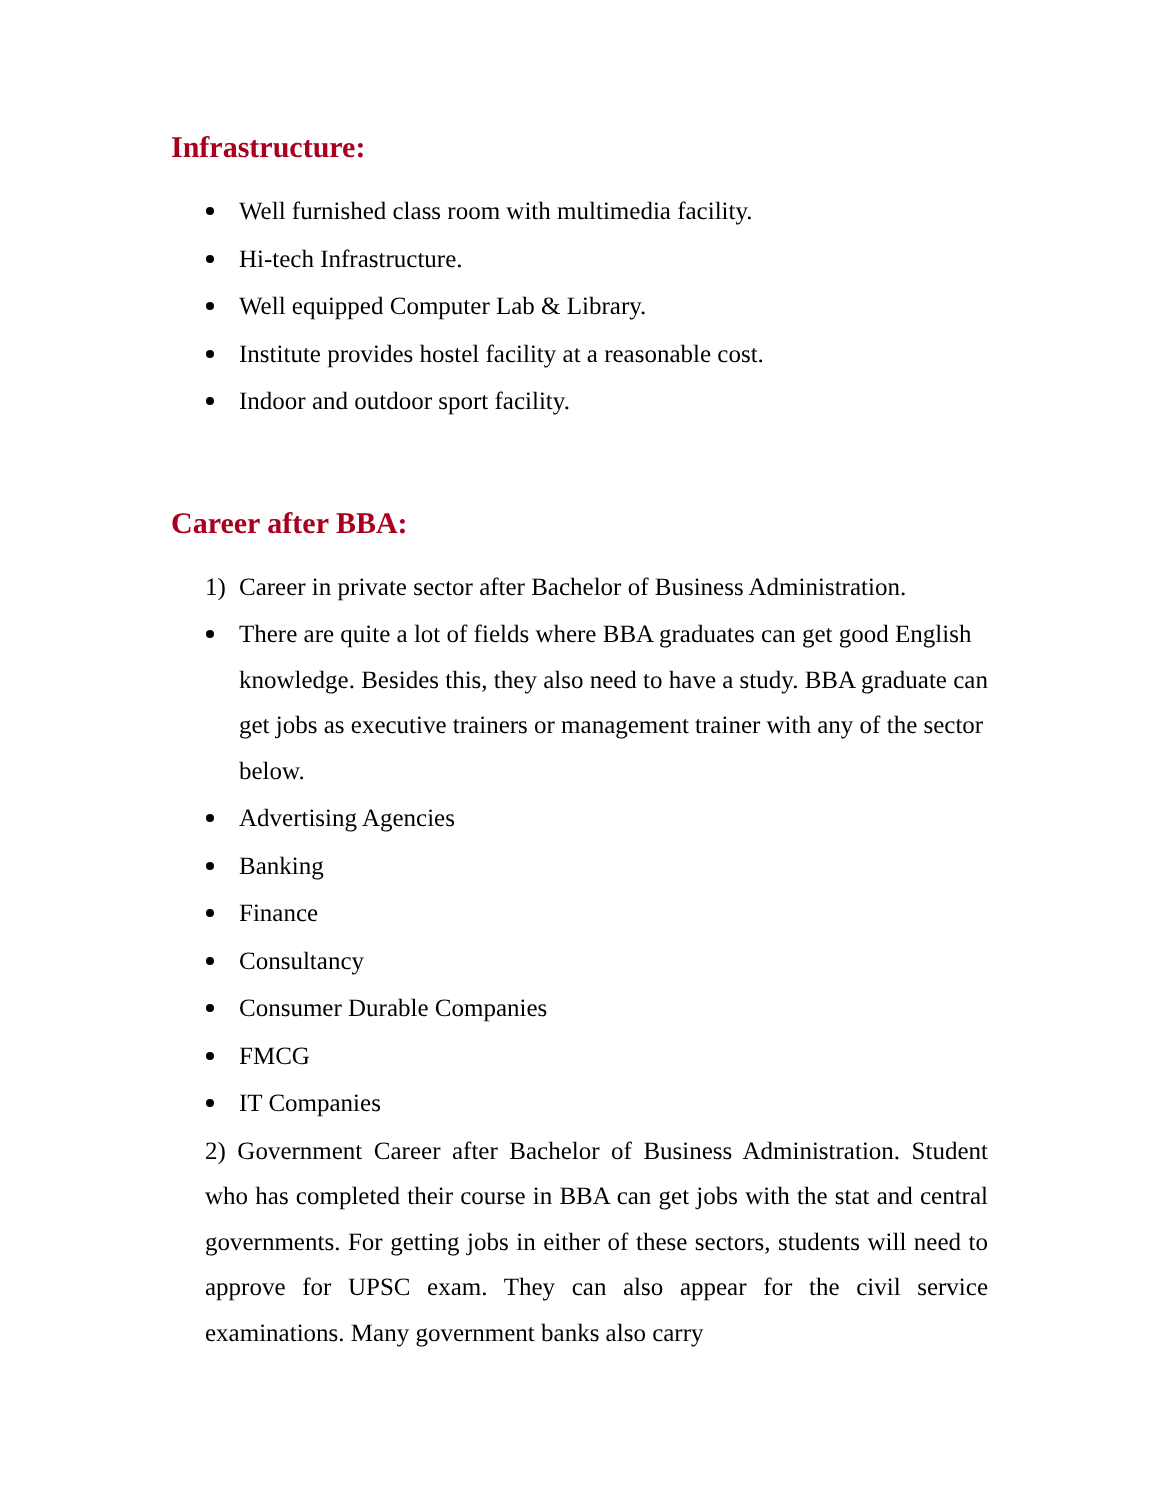Infrastructure:
Well furnished class room with multimedia facility.
Hi-tech Infrastructure.
Well equipped Computer Lab & Library.
Institute provides hostel facility at a reasonable cost.
Indoor and outdoor sport facility.
Career after BBA:
1) Career in private sector after Bachelor of Business Administration.
There are quite a lot of fields where BBA graduates can get good English knowledge. Besides this, they also need to have a study. BBA graduate can get jobs as executive trainers or management trainer with any of the sector below.
Advertising Agencies
Banking
Finance
Consultancy
Consumer Durable Companies
FMCG
IT Companies
2) Government Career after Bachelor of Business Administration. Student who has completed their course in BBA can get jobs with the stat and central governments. For getting jobs in either of these sectors, students will need to approve for UPSC exam. They can also appear for the civil service examinations. Many government banks also carry